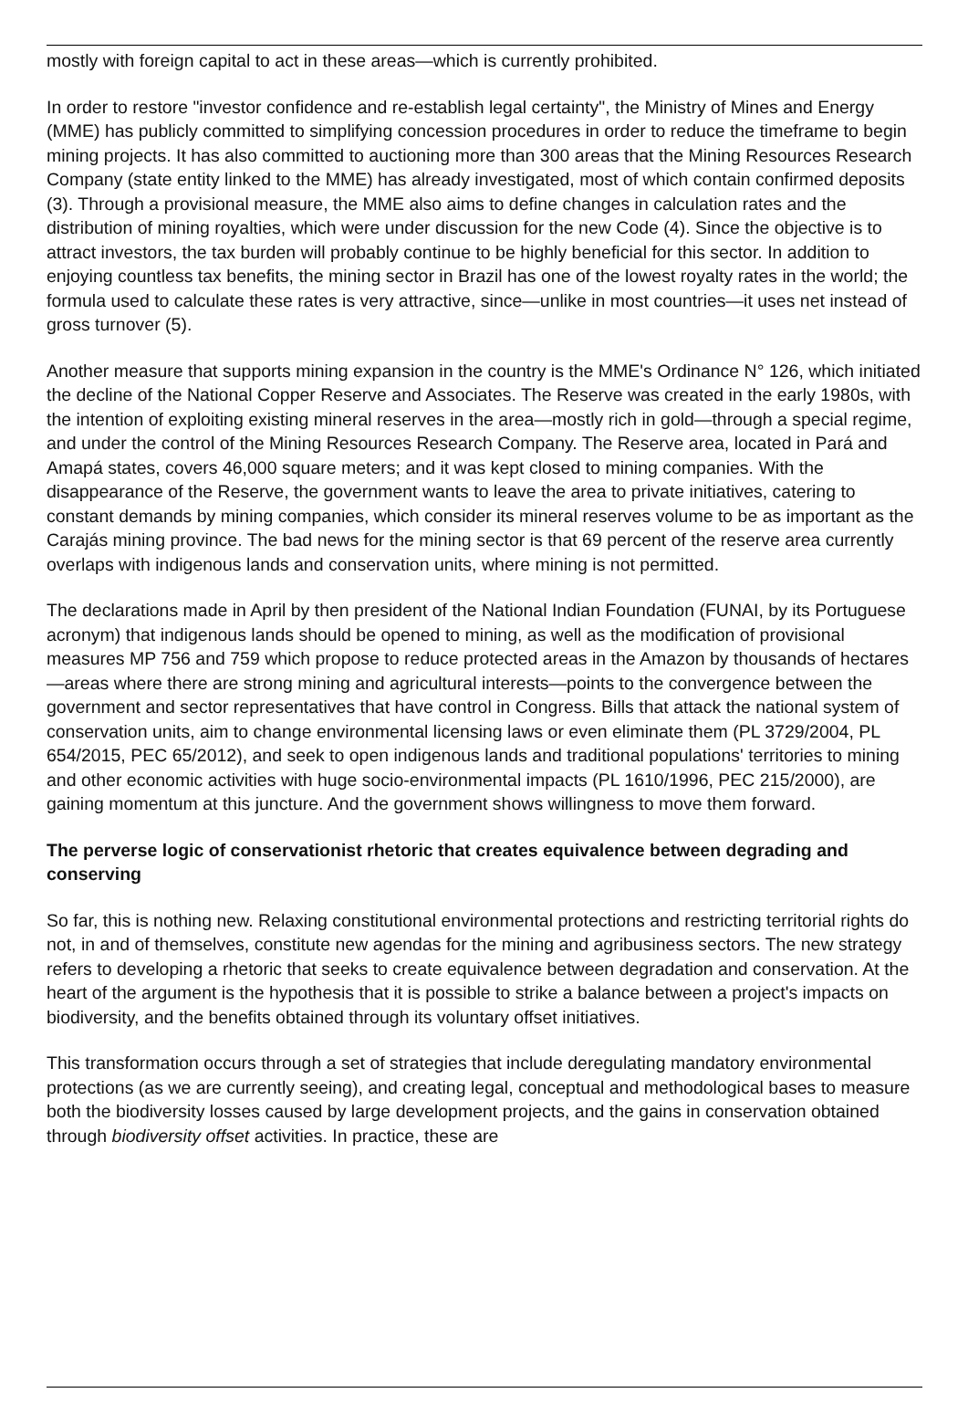mostly with foreign capital to act in these areas—which is currently prohibited.
In order to restore "investor confidence and re-establish legal certainty", the Ministry of Mines and Energy (MME) has publicly committed to simplifying concession procedures in order to reduce the timeframe to begin mining projects. It has also committed to auctioning more than 300 areas that the Mining Resources Research Company (state entity linked to the MME) has already investigated, most of which contain confirmed deposits (3). Through a provisional measure, the MME also aims to define changes in calculation rates and the distribution of mining royalties, which were under discussion for the new Code (4). Since the objective is to attract investors, the tax burden will probably continue to be highly beneficial for this sector. In addition to enjoying countless tax benefits, the mining sector in Brazil has one of the lowest royalty rates in the world; the formula used to calculate these rates is very attractive, since—unlike in most countries—it uses net instead of gross turnover (5).
Another measure that supports mining expansion in the country is the MME's Ordinance N° 126, which initiated the decline of the National Copper Reserve and Associates. The Reserve was created in the early 1980s, with the intention of exploiting existing mineral reserves in the area—mostly rich in gold—through a special regime, and under the control of the Mining Resources Research Company. The Reserve area, located in Pará and Amapá states, covers 46,000 square meters; and it was kept closed to mining companies. With the disappearance of the Reserve, the government wants to leave the area to private initiatives, catering to constant demands by mining companies, which consider its mineral reserves volume to be as important as the Carajás mining province. The bad news for the mining sector is that 69 percent of the reserve area currently overlaps with indigenous lands and conservation units, where mining is not permitted.
The declarations made in April by then president of the National Indian Foundation (FUNAI, by its Portuguese acronym) that indigenous lands should be opened to mining, as well as the modification of provisional measures MP 756 and 759 which propose to reduce protected areas in the Amazon by thousands of hectares—areas where there are strong mining and agricultural interests—points to the convergence between the government and sector representatives that have control in Congress. Bills that attack the national system of conservation units, aim to change environmental licensing laws or even eliminate them (PL 3729/2004, PL 654/2015, PEC 65/2012), and seek to open indigenous lands and traditional populations' territories to mining and other economic activities with huge socio-environmental impacts (PL 1610/1996, PEC 215/2000), are gaining momentum at this juncture. And the government shows willingness to move them forward.
The perverse logic of conservationist rhetoric that creates equivalence between degrading and conserving
So far, this is nothing new. Relaxing constitutional environmental protections and restricting territorial rights do not, in and of themselves, constitute new agendas for the mining and agribusiness sectors. The new strategy refers to developing a rhetoric that seeks to create equivalence between degradation and conservation. At the heart of the argument is the hypothesis that it is possible to strike a balance between a project's impacts on biodiversity, and the benefits obtained through its voluntary offset initiatives.
This transformation occurs through a set of strategies that include deregulating mandatory environmental protections (as we are currently seeing), and creating legal, conceptual and methodological bases to measure both the biodiversity losses caused by large development projects, and the gains in conservation obtained through biodiversity offset activities. In practice, these are